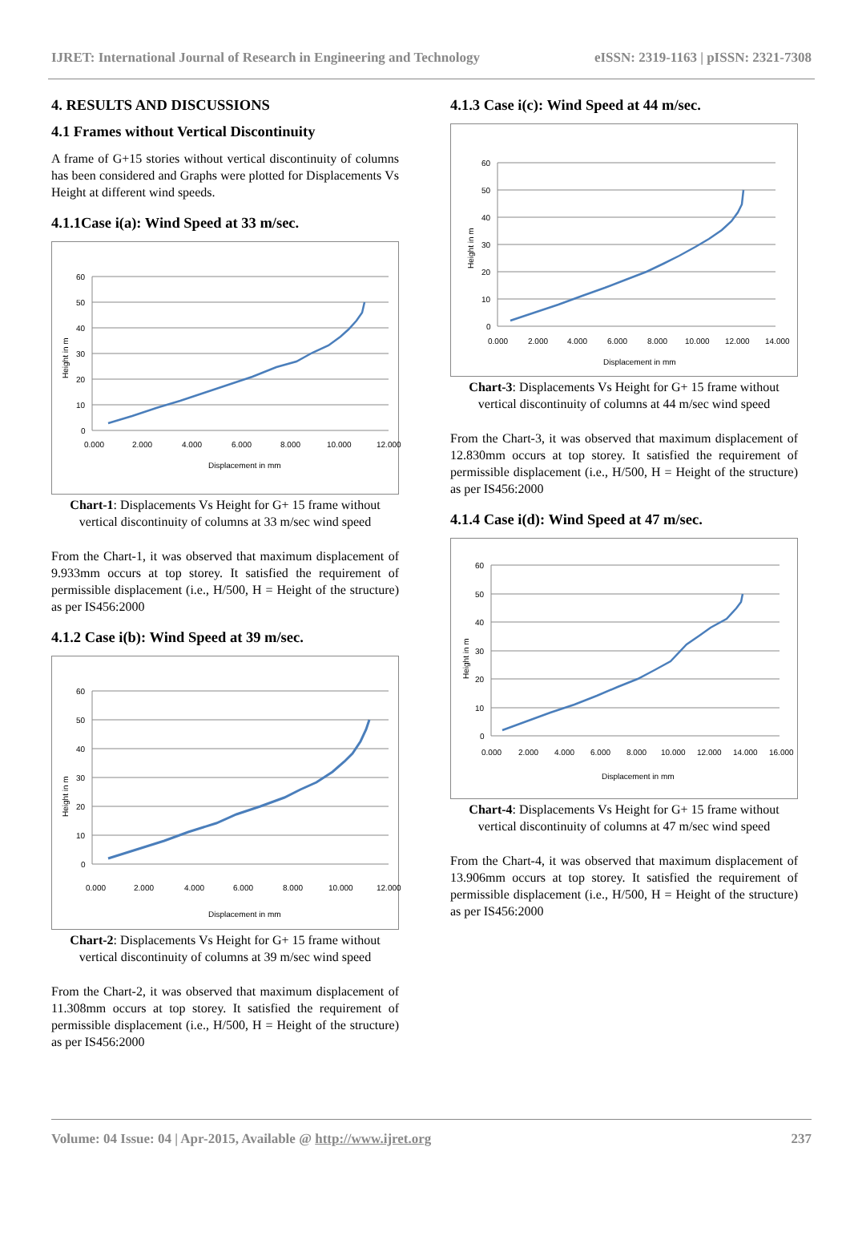IJRET: International Journal of Research in Engineering and Technology eISSN: 2319-1163 | pISSN: 2321-7308
4. RESULTS AND DISCUSSIONS
4.1 Frames without Vertical Discontinuity
A frame of G+15 stories without vertical discontinuity of columns has been considered and Graphs were plotted for Displacements Vs Height at different wind speeds.
4.1.1Case i(a): Wind Speed at 33 m/sec.
60
50
40
30
20
10
0
0.000
2.000
4.000
6.000
8.000
10.000
12.000
Displacement in mm
Height in m
Chart-1: Displacements Vs Height for G+ 15 frame without vertical discontinuity of columns at 33 m/sec wind speed
From the Chart-1, it was observed that maximum displacement of 9.933mm occurs at top storey. It satisfied the requirement of permissible displacement (i.e., H/500, H = Height of the structure) as per IS456:2000
4.1.2 Case i(b): Wind Speed at 39 m/sec.
60
50
40
30
20
10
0
0.000
2.000
4.000
6.000
8.000
10.000
12.000
Displacement in mm
Height in m
Chart-2: Displacements Vs Height for G+ 15 frame without vertical discontinuity of columns at 39 m/sec wind speed
From the Chart-2, it was observed that maximum displacement of 11.308mm occurs at top storey. It satisfied the requirement of permissible displacement (i.e., H/500, H = Height of the structure) as per IS456:2000
4.1.3 Case i(c): Wind Speed at 44 m/sec.
60
50
40
30
20
10
0
0.000
2.000
4.000
6.000
8.000
10.000
12.000
14.000
Displacement in mm
Height in m
Chart-3: Displacements Vs Height for G+ 15 frame without vertical discontinuity of columns at 44 m/sec wind speed
From the Chart-3, it was observed that maximum displacement of 12.830mm occurs at top storey. It satisfied the requirement of permissible displacement (i.e., H/500, H = Height of the structure) as per IS456:2000
4.1.4 Case i(d): Wind Speed at 47 m/sec.
60
50
40
30
20
10
0
0.000
2.000
4.000
6.000
8.000
10.000
12.000
14.000
16.000
Displacement in mm
Height in m
Chart-4: Displacements Vs Height for G+ 15 frame without vertical discontinuity of columns at 47 m/sec wind speed
From the Chart-4, it was observed that maximum displacement of 13.906mm occurs at top storey. It satisfied the requirement of permissible displacement (i.e., H/500, H = Height of the structure) as per IS456:2000
Volume: 04 Issue: 04 | Apr-2015, Available @ http://www.ijret.org 237